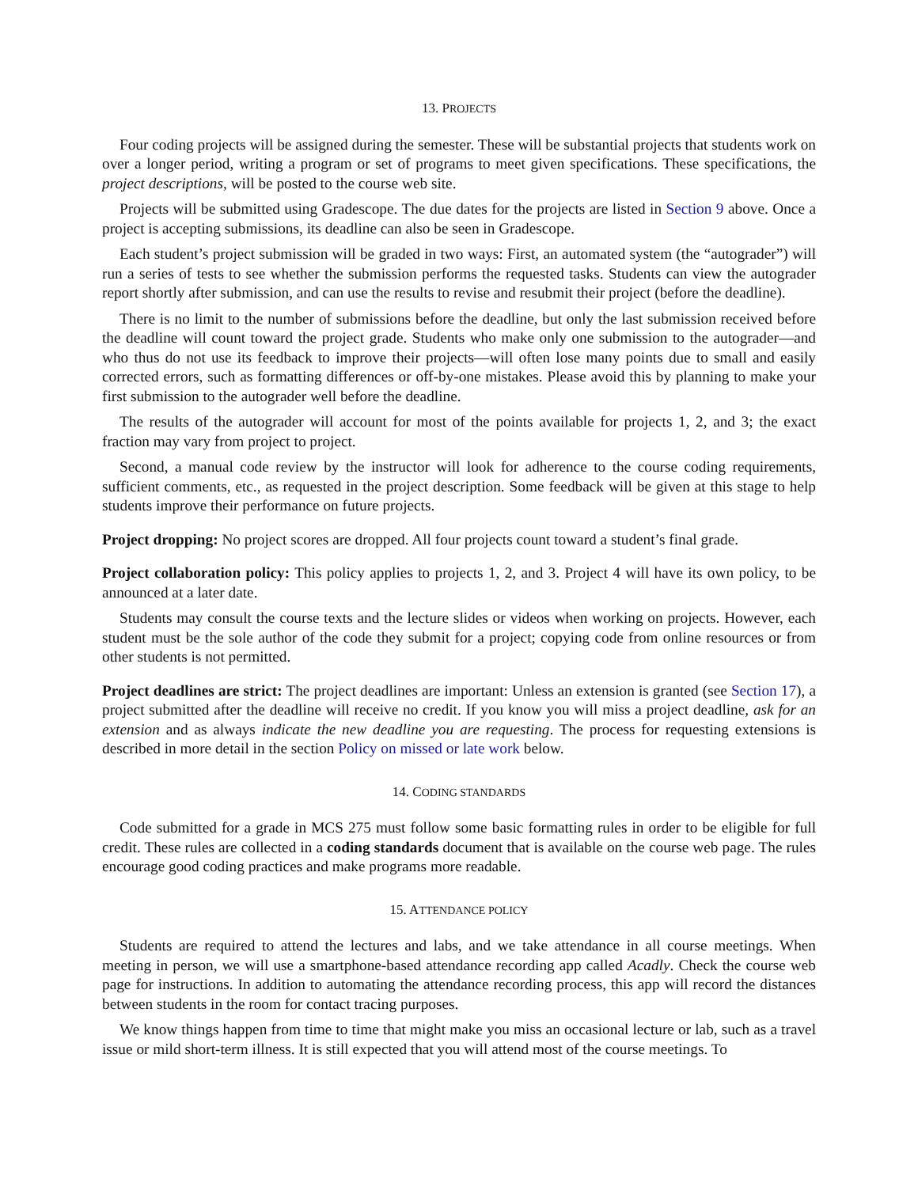13. PROJECTS
Four coding projects will be assigned during the semester. These will be substantial projects that students work on over a longer period, writing a program or set of programs to meet given specifications. These specifications, the project descriptions, will be posted to the course web site.
Projects will be submitted using Gradescope. The due dates for the projects are listed in Section 9 above. Once a project is accepting submissions, its deadline can also be seen in Gradescope.
Each student’s project submission will be graded in two ways: First, an automated system (the “autograder”) will run a series of tests to see whether the submission performs the requested tasks. Students can view the autograder report shortly after submission, and can use the results to revise and resubmit their project (before the deadline).
There is no limit to the number of submissions before the deadline, but only the last submission received before the deadline will count toward the project grade. Students who make only one submission to the autograder—and who thus do not use its feedback to improve their projects—will often lose many points due to small and easily corrected errors, such as formatting differences or off-by-one mistakes. Please avoid this by planning to make your first submission to the autograder well before the deadline.
The results of the autograder will account for most of the points available for projects 1, 2, and 3; the exact fraction may vary from project to project.
Second, a manual code review by the instructor will look for adherence to the course coding requirements, sufficient comments, etc., as requested in the project description. Some feedback will be given at this stage to help students improve their performance on future projects.
Project dropping: No project scores are dropped. All four projects count toward a student’s final grade.
Project collaboration policy: This policy applies to projects 1, 2, and 3. Project 4 will have its own policy, to be announced at a later date.
Students may consult the course texts and the lecture slides or videos when working on projects. However, each student must be the sole author of the code they submit for a project; copying code from online resources or from other students is not permitted.
Project deadlines are strict: The project deadlines are important: Unless an extension is granted (see Section 17), a project submitted after the deadline will receive no credit. If you know you will miss a project deadline, ask for an extension and as always indicate the new deadline you are requesting. The process for requesting extensions is described in more detail in the section Policy on missed or late work below.
14. CODING STANDARDS
Code submitted for a grade in MCS 275 must follow some basic formatting rules in order to be eligible for full credit. These rules are collected in a coding standards document that is available on the course web page. The rules encourage good coding practices and make programs more readable.
15. ATTENDANCE POLICY
Students are required to attend the lectures and labs, and we take attendance in all course meetings. When meeting in person, we will use a smartphone-based attendance recording app called Acadly. Check the course web page for instructions. In addition to automating the attendance recording process, this app will record the distances between students in the room for contact tracing purposes.
We know things happen from time to time that might make you miss an occasional lecture or lab, such as a travel issue or mild short-term illness. It is still expected that you will attend most of the course meetings. To